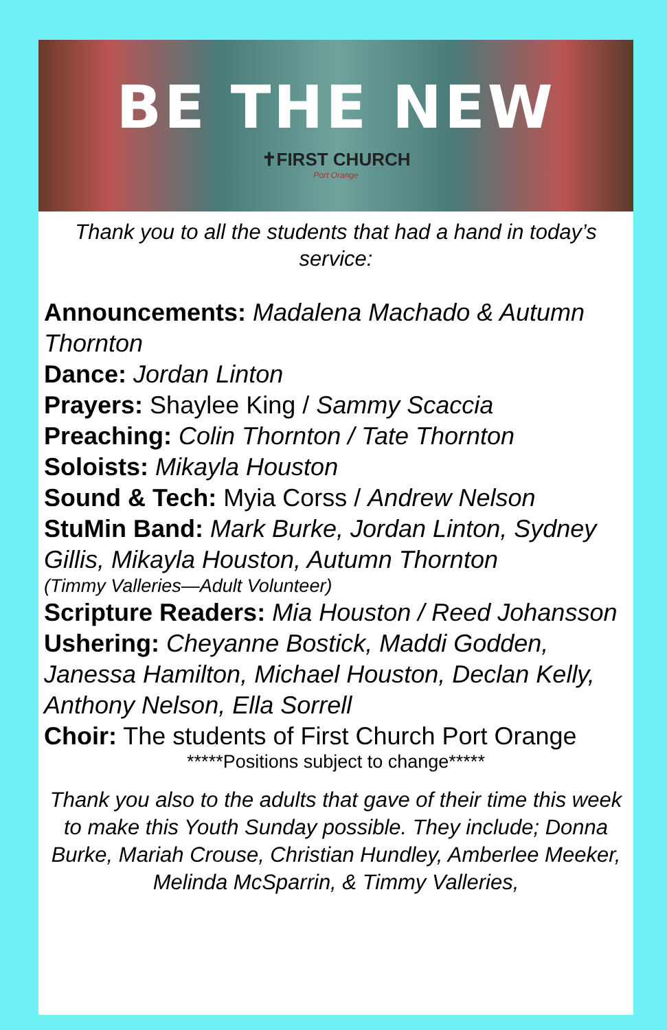BE THE NEW
✝FIRST CHURCH
Port Orange
Thank you to all the students that had a hand in today’s service:
Announcements: Madalena Machado & Autumn Thornton
Dance: Jordan Linton
Prayers: Shaylee King / Sammy Scaccia
Preaching: Colin Thornton / Tate Thornton
Soloists: Mikayla Houston
Sound & Tech: Myia Corss / Andrew Nelson
StuMin Band: Mark Burke, Jordan Linton, Sydney Gillis, Mikayla Houston, Autumn Thornton
(Timmy Valleries—Adult Volunteer)
Scripture Readers: Mia Houston / Reed Johansson
Ushering: Cheyanne Bostick, Maddi Godden, Janessa Hamilton, Michael Houston, Declan Kelly, Anthony Nelson, Ella Sorrell
Choir: The students of First Church Port Orange
*****Positions subject to change*****
Thank you also to the adults that gave of their time this week to make this Youth Sunday possible. They include; Donna Burke, Mariah Crouse, Christian Hundley, Amberlee Meeker, Melinda McSparrin, & Timmy Valleries,